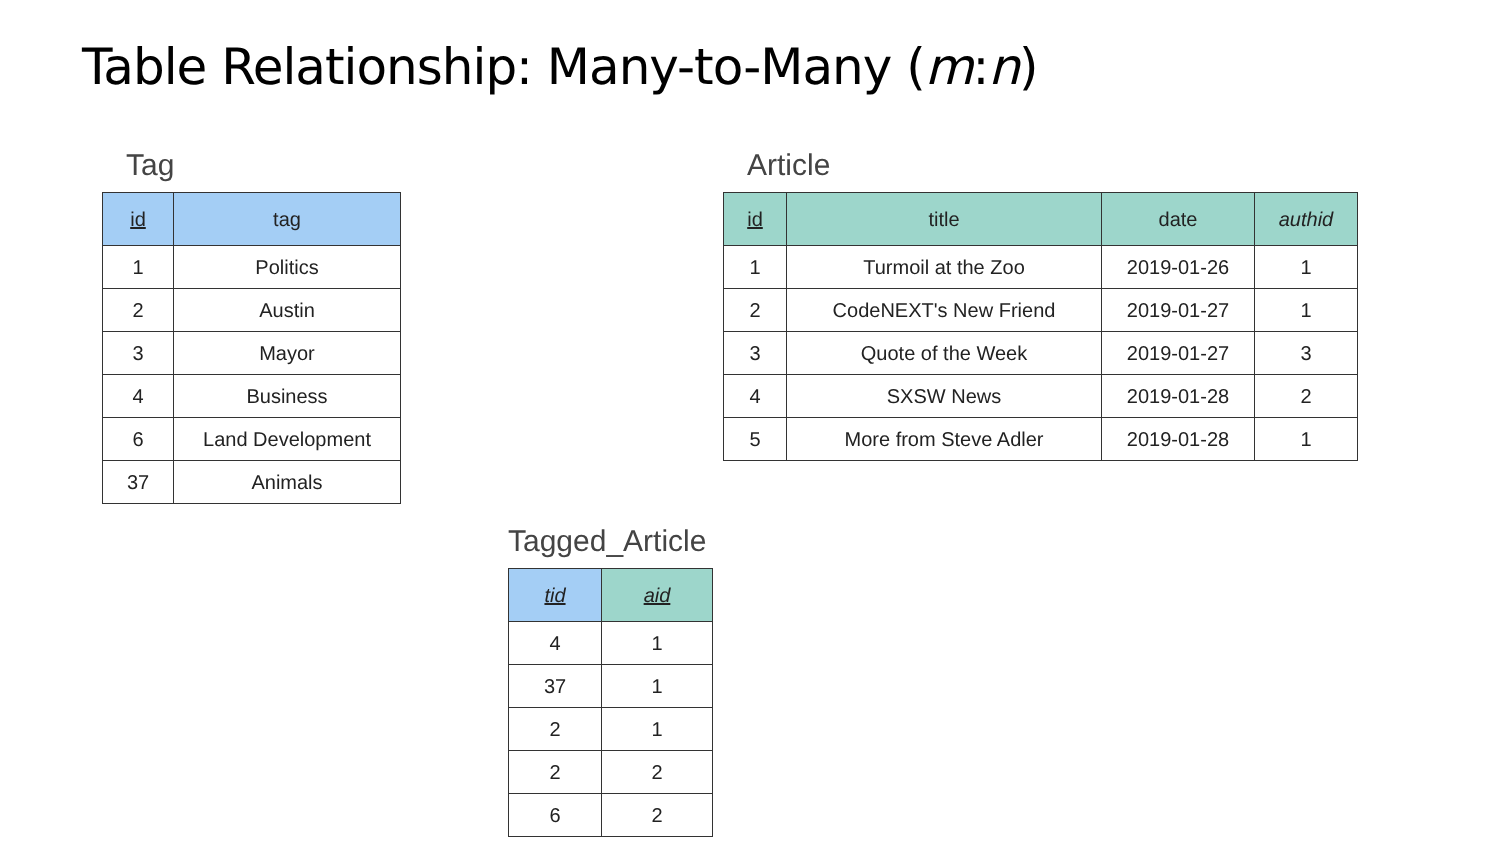Table Relationship: Many-to-Many (m:n)
Tag
| id | tag |
| --- | --- |
| 1 | Politics |
| 2 | Austin |
| 3 | Mayor |
| 4 | Business |
| 6 | Land Development |
| 37 | Animals |
Article
| id | title | date | authid |
| --- | --- | --- | --- |
| 1 | Turmoil at the Zoo | 2019-01-26 | 1 |
| 2 | CodeNEXT's New Friend | 2019-01-27 | 1 |
| 3 | Quote of the Week | 2019-01-27 | 3 |
| 4 | SXSW News | 2019-01-28 | 2 |
| 5 | More from Steve Adler | 2019-01-28 | 1 |
Tagged_Article
| tid | aid |
| --- | --- |
| 4 | 1 |
| 37 | 1 |
| 2 | 1 |
| 2 | 2 |
| 6 | 2 |